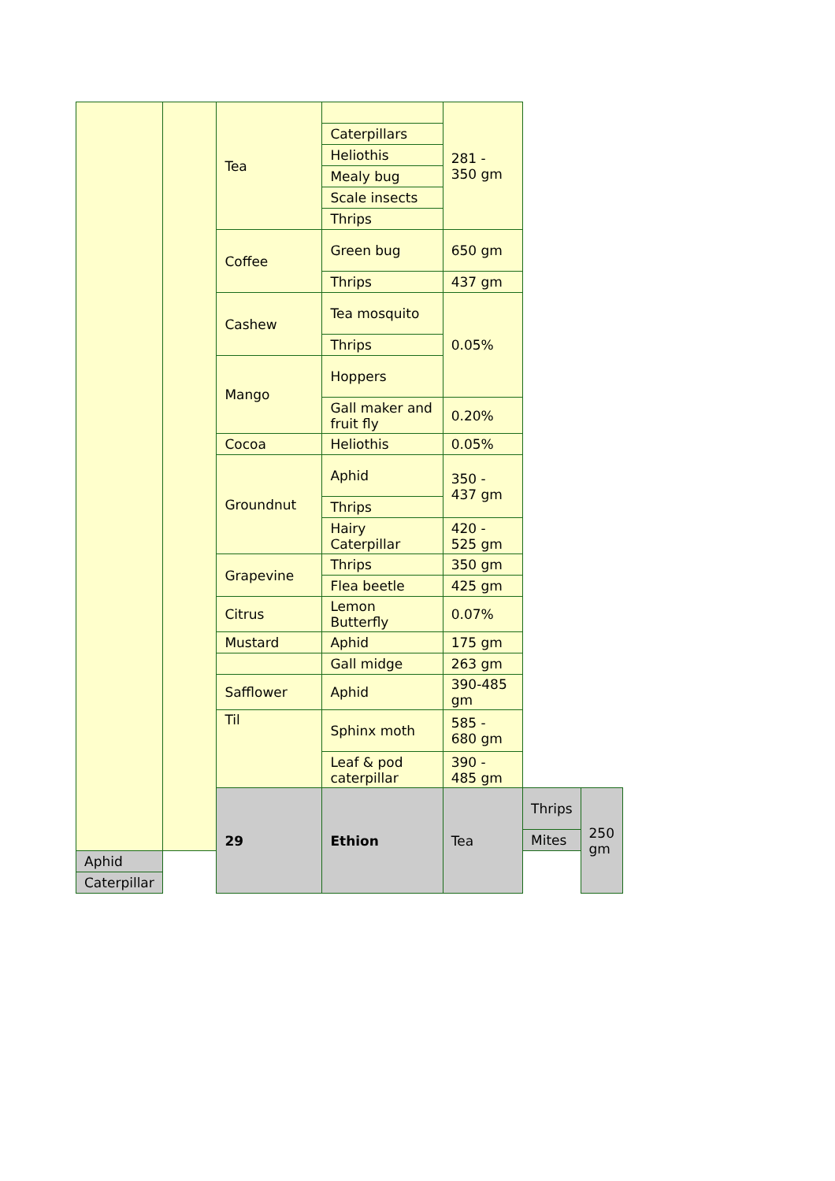| | | Tea | | 281 - 350 gm | | |
| | | | Caterpillars | | | |
| | | | Heliothis | | | |
| | | | Mealy bug | | | |
| | | | Scale insects | | | |
| | | | Thrips | | | |
| | | Coffee | Green bug | 650 gm | | |
| | | | Thrips | 437 gm | | |
| | | Cashew | Tea mosquito | 0.05% | | |
| | | | Thrips | | | |
| | | Mango | Hoppers | | | |
| | | | Gall maker and fruit fly | 0.20% | | |
| | | Cocoa | Heliothis | 0.05% | | |
| | | Groundnut | Aphid | 350 - 437 gm | | |
| | | | Thrips | | | |
| | | | Hairy Caterpillar | 420 - 525 gm | | |
| | | Grapevine | Thrips | 350 gm | | |
| | | | Flea beetle | 425 gm | | |
| | | Citrus | Lemon Butterfly | 0.07% | | |
| | | Mustard | Aphid | 175 gm | | |
| | | | Gall midge | 263 gm | | |
| | | Safflower | Aphid | 390-485 gm | | |
| | | Til | Sphinx moth | 585 - 680 gm | | |
| | | | Leaf & pod caterpillar | 390 - 485 gm | | |
| | | 29 | Ethion | Tea | Thrips | 250 gm |
| | | | | | Mites | |
| Aphid | | | | | | |
| Caterpillar | | | | | | |